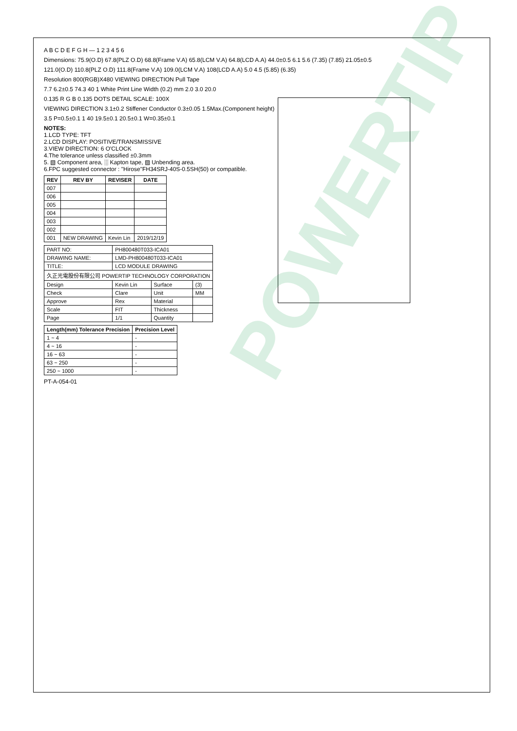POWERTIP
A B C D E F G H — 1 2 3 4 5 6
Dimensions: 75.9(O.D) 67.8(PLZ O.D) 68.8(Frame V.A) 65.8(LCM V.A) 64.8(LCD A.A) 44.0±0.5 6.1 5.6 (7.35) (7.85) 21.05±0.5
121.0(O.D) 110.8(PLZ O.D) 111.8(Frame V.A) 109.0(LCM V.A) 108(LCD A.A) 5.0 4.5 (5.85) (6.35)
Resolution 800(RGB)X480 VIEWING DIRECTION Pull Tape
7.7 6.2±0.5 74.3 40 1 White Print Line Width (0.2) mm 2.0 3.0 20.0
0.135 R G B 0.135 DOTS DETAIL SCALE: 100X
VIEWING DIRECTION 3.1±0.2 Stiffener Conductor 0.3±0.05 1.5Max.(Component height)
3.5 P=0.5±0.1 1 40 19.5±0.1 20.5±0.1 W=0.35±0.1
NOTES:
1.LCD TYPE: TFT
2.LCD DISPLAY: POSITIVE/TRANSMISSIVE
3.VIEW DIRECTION: 6 O'CLOCK
4.The tolerance unless classified ±0.3mm
5. ▧ Component area, ░ Kapton tape, ▨ Unbending area.
6.FPC suggested connector : "Hirose"FH34SRJ-40S-0.5SH(50) or compatible.
| REV | REV BY | REVISER | DATE |
| --- | --- | --- | --- |
| 007 | | | |
| 006 | | | |
| 005 | | | |
| 004 | | | |
| 003 | | | |
| 002 | | | |
| 001 | NEW DRAWING | Kevin Lin | 2019/12/19 |
| PART NO: | PH800480T033-ICA01 | | |
| DRAWING NAME: | LMD-PH800480T033-ICA01 | | |
| TITLE: | LCD MODULE DRAWING | | |
| 久正光電股份有限公司 POWERTIP TECHNOLOGY CORPORATION | | | |
| Design | Kevin Lin | Surface | (3) |
| Check | Clare | Unit | MM |
| Approve | Rex | Material | |
| Scale | FIT | Thickness | |
| Page | 1/1 | Quantity | |
| Length(mm) Tolerance Precision | Precision Level |
| --- | --- |
| 1 ~ 4 | - |
| 4 ~ 16 | - |
| 16 ~ 63 | - |
| 63 ~ 250 | - |
| 250 ~ 1000 | - |
PT-A-054-01